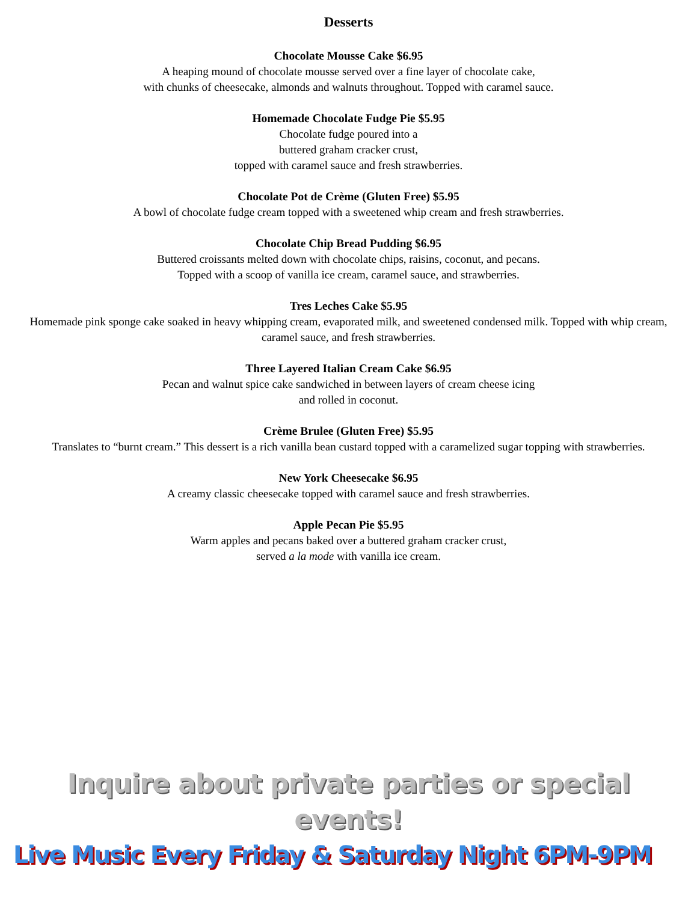Desserts
Chocolate Mousse Cake $6.95
A heaping mound of chocolate mousse served over a fine layer of chocolate cake,
with chunks of cheesecake, almonds and walnuts throughout. Topped with caramel sauce.
Homemade Chocolate Fudge Pie $5.95
Chocolate fudge poured into a
buttered graham cracker crust,
topped with caramel sauce and fresh strawberries.
Chocolate Pot de Crème (Gluten Free) $5.95
A bowl of chocolate fudge cream topped with a sweetened whip cream and fresh strawberries.
Chocolate Chip Bread Pudding $6.95
Buttered croissants melted down with chocolate chips, raisins, coconut, and pecans.
Topped with a scoop of vanilla ice cream, caramel sauce, and strawberries.
Tres Leches Cake $5.95
Homemade pink sponge cake soaked in heavy whipping cream, evaporated milk, and sweetened condensed milk. Topped with whip cream, caramel sauce, and fresh strawberries.
Three Layered Italian Cream Cake $6.95
Pecan and walnut spice cake sandwiched in between layers of cream cheese icing
and rolled in coconut.
Crème Brulee (Gluten Free) $5.95
Translates to “burnt cream.” This dessert is a rich vanilla bean custard topped with a caramelized sugar topping with strawberries.
New York Cheesecake $6.95
A creamy classic cheesecake topped with caramel sauce and fresh strawberries.
Apple Pecan Pie $5.95
Warm apples and pecans baked over a buttered graham cracker crust,
served a la mode with vanilla ice cream.
Inquire about private parties or special events!
Live Music Every Friday & Saturday Night 6PM-9PM